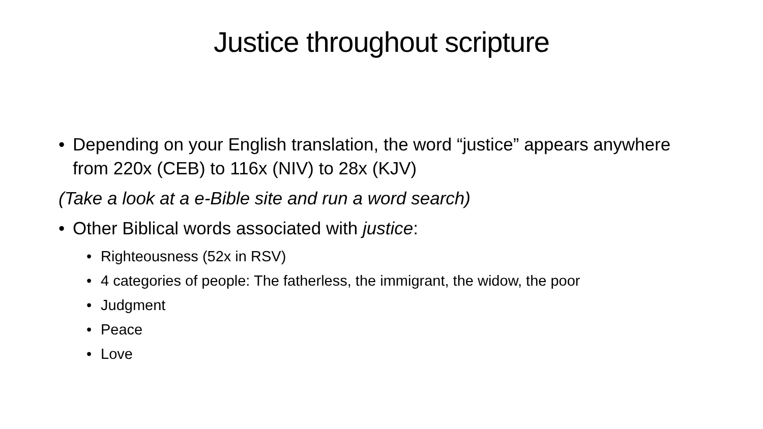Justice throughout scripture
• Depending on your English translation, the word “justice” appears anywhere from 220x (CEB) to 116x (NIV) to 28x (KJV)
(Take a look at a e-Bible site and run a word search)
• Other Biblical words associated with justice:
• Righteousness (52x in RSV)
• 4 categories of people: The fatherless, the immigrant, the widow, the poor
• Judgment
• Peace
• Love